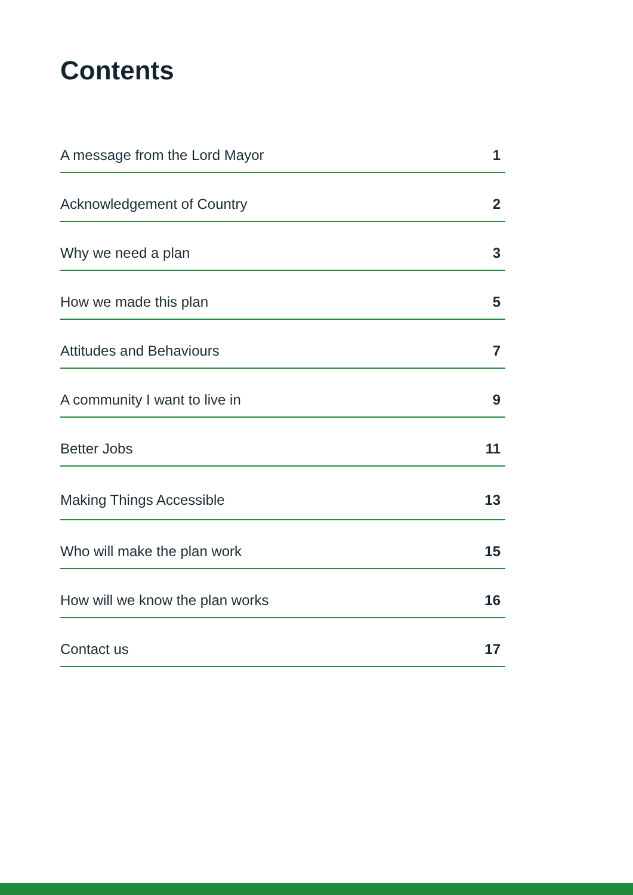Contents
A message from the Lord Mayor 1
Acknowledgement of Country 2
Why we need a plan 3
How we made this plan 5
Attitudes and Behaviours 7
A community I want to live in 9
Better Jobs 11
Making Things Accessible 13
Who will make the plan work 15
How will we know the plan works 16
Contact us 17